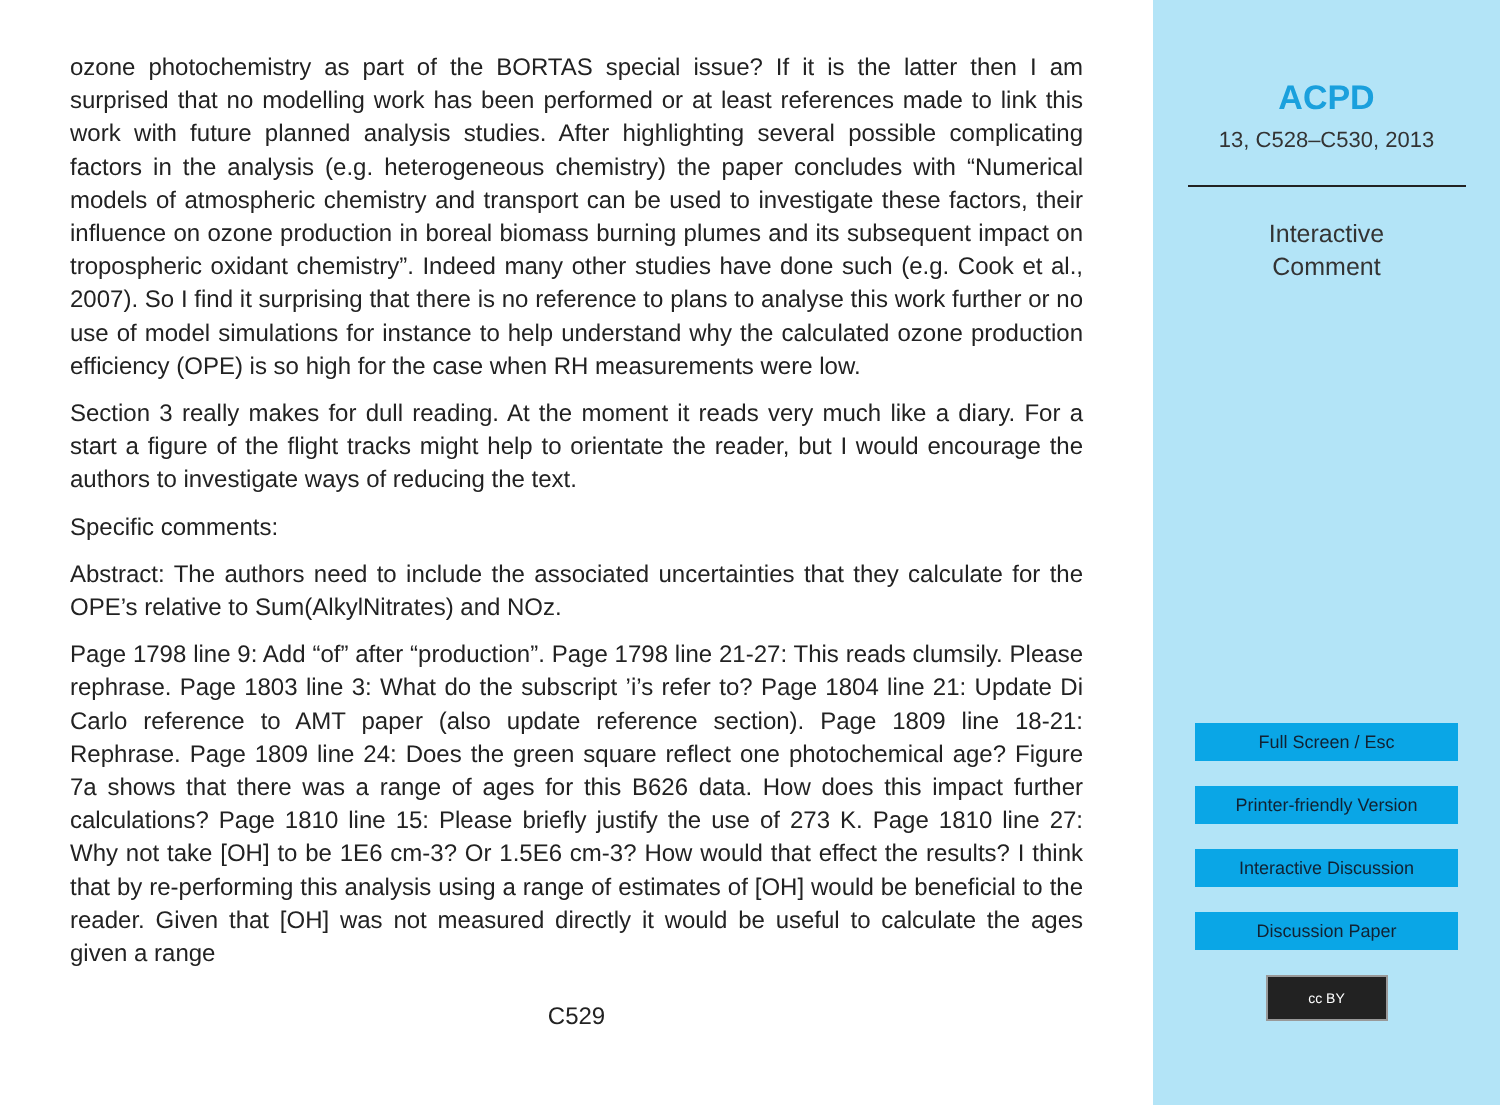ozone photochemistry as part of the BORTAS special issue? If it is the latter then I am surprised that no modelling work has been performed or at least references made to link this work with future planned analysis studies. After highlighting several possible complicating factors in the analysis (e.g. heterogeneous chemistry) the paper concludes with “Numerical models of atmospheric chemistry and transport can be used to investigate these factors, their influence on ozone production in boreal biomass burning plumes and its subsequent impact on tropospheric oxidant chemistry”. Indeed many other studies have done such (e.g. Cook et al., 2007). So I find it surprising that there is no reference to plans to analyse this work further or no use of model simulations for instance to help understand why the calculated ozone production efficiency (OPE) is so high for the case when RH measurements were low.
Section 3 really makes for dull reading. At the moment it reads very much like a diary. For a start a figure of the flight tracks might help to orientate the reader, but I would encourage the authors to investigate ways of reducing the text.
Specific comments:
Abstract: The authors need to include the associated uncertainties that they calculate for the OPE’s relative to Sum(AlkylNitrates) and NOz.
Page 1798 line 9: Add “of” after “production”. Page 1798 line 21-27: This reads clumsily. Please rephrase. Page 1803 line 3: What do the subscript ’i’s refer to? Page 1804 line 21: Update Di Carlo reference to AMT paper (also update reference section). Page 1809 line 18-21: Rephrase. Page 1809 line 24: Does the green square reflect one photochemical age? Figure 7a shows that there was a range of ages for this B626 data. How does this impact further calculations? Page 1810 line 15: Please briefly justify the use of 273 K. Page 1810 line 27: Why not take [OH] to be 1E6 cm-3? Or 1.5E6 cm-3? How would that effect the results? I think that by re-performing this analysis using a range of estimates of [OH] would be beneficial to the reader. Given that [OH] was not measured directly it would be useful to calculate the ages given a range
C529
ACPD
13, C528–C530, 2013
Interactive
Comment
Full Screen / Esc
Printer-friendly Version
Interactive Discussion
Discussion Paper
cc BY